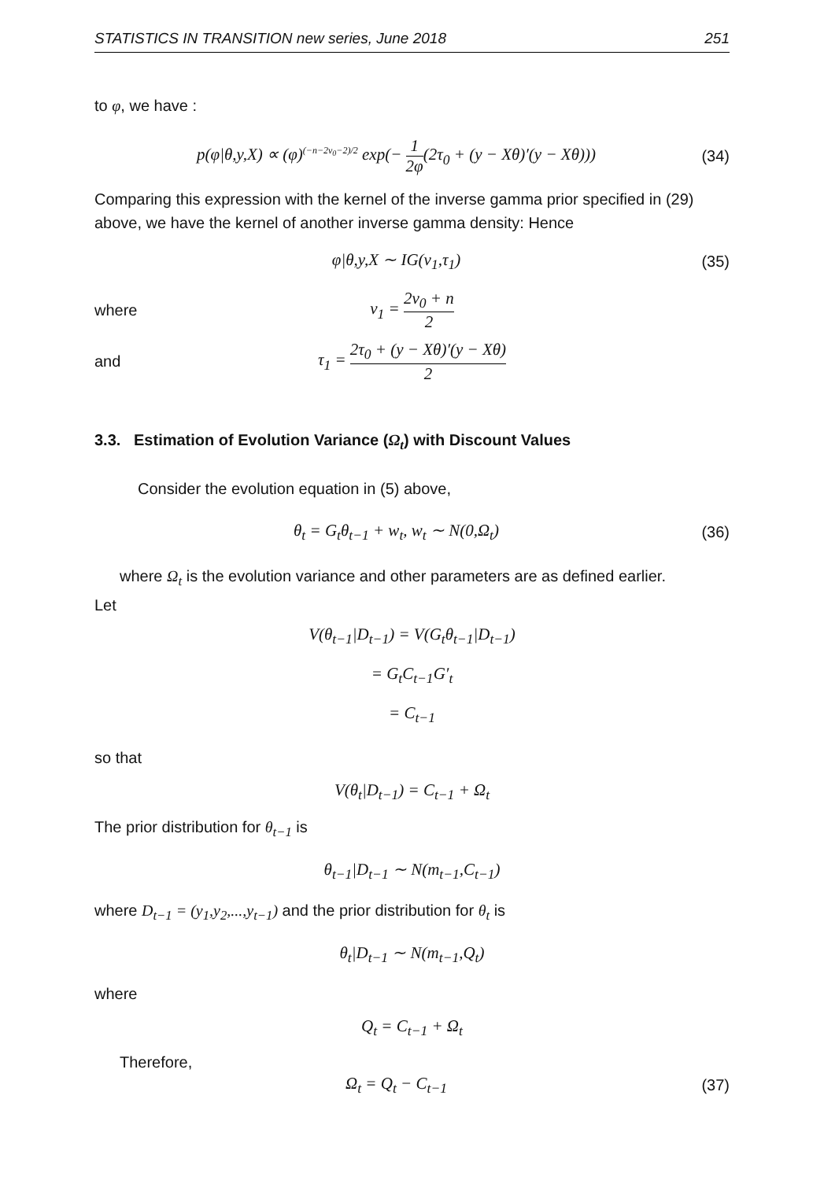STATISTICS IN TRANSITION new series, June 2018 251
to φ, we have :
p(φ|θ,y,X) ∝ (φ)<sup>(−n−2ν<sub>0</sub>−2)/2</sup> exp(− 1 2φ(2τ<sub>0</sub> + (y − Xθ)′(y − Xθ)))
(34)
Comparing this expression with the kernel of the inverse gamma prior specified in (29) above, we have the kernel of another inverse gamma density: Hence
φ|θ,y,X ∼ IG(ν<sub>1</sub>,τ<sub>1</sub>)
(35)
where ν<sub>1</sub> = 2ν<sub>0</sub> + n 2
and τ<sub>1</sub> = 2τ<sub>0</sub> + (y − Xθ)′(y − Xθ) 2
3.3. Estimation of Evolution Variance (Ω<sub>t</sub>) with Discount Values
Consider the evolution equation in (5) above,
θ<sub>t</sub> = G<sub>t</sub>θ<sub>t−1</sub> + w<sub>t</sub>, w<sub>t</sub> ∼ N(0,Ω<sub>t</sub>)
(36)
where Ω<sub>t</sub> is the evolution variance and other parameters are as defined earlier.
Let
V(θ<sub>t−1</sub>|D<sub>t−1</sub>) = V(G<sub>t</sub>θ<sub>t−1</sub>|D<sub>t−1</sub>)
= G<sub>t</sub>C<sub>t−1</sub>G′<sub>t</sub>
= C<sub>t−1</sub>
so that
V(θ<sub>t</sub>|D<sub>t−1</sub>) = C<sub>t−1</sub> + Ω<sub>t</sub>
The prior distribution for θ<sub>t−1</sub> is
θ<sub>t−1</sub>|D<sub>t−1</sub> ∼ N(m<sub>t−1</sub>,C<sub>t−1</sub>)
where D<sub>t−1</sub> = (y<sub>1</sub>,y<sub>2</sub>,...,y<sub>t−1</sub>) and the prior distribution for θ<sub>t</sub> is
θ<sub>t</sub>|D<sub>t−1</sub> ∼ N(m<sub>t−1</sub>,Q<sub>t</sub>)
where
Q<sub>t</sub> = C<sub>t−1</sub> + Ω<sub>t</sub>
Therefore,
Ω<sub>t</sub> = Q<sub>t</sub> − C<sub>t−1</sub>
(37)